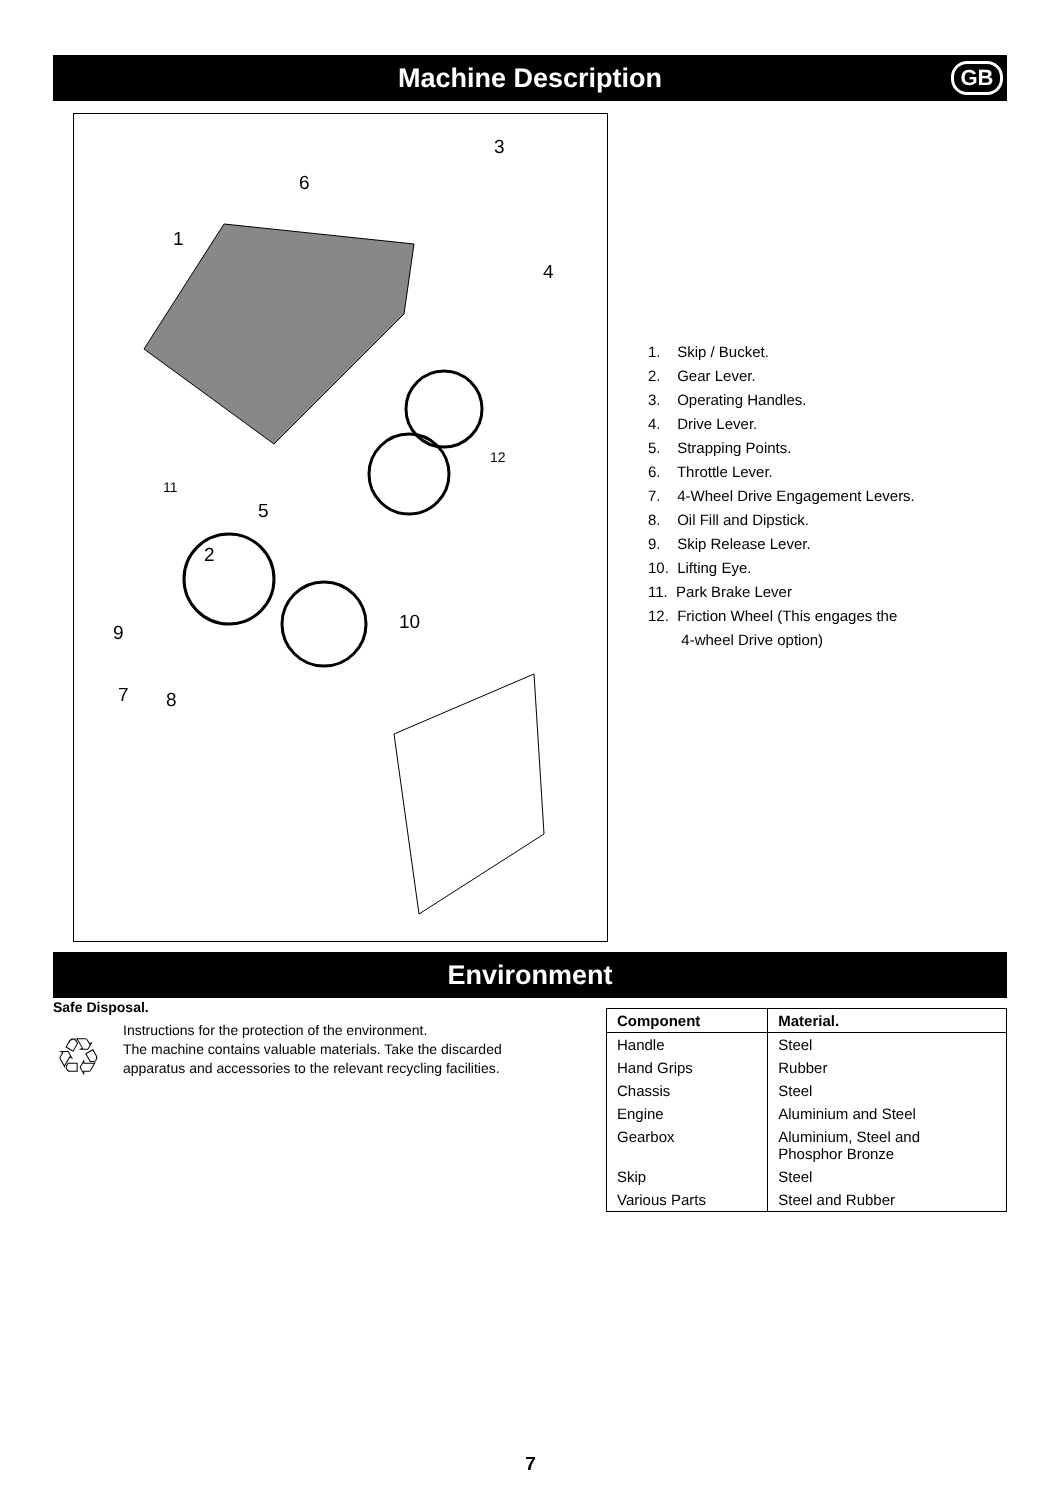Machine Description
GB
3
6
1
4
12
11
5
2
9 10
7 8
1. Skip / Bucket.
2. Gear Lever.
3. Operating Handles.
4. Drive Lever.
5. Strapping Points.
6. Throttle Lever.
7. 4-Wheel Drive Engagement Levers.
8. Oil Fill and Dipstick.
9. Skip Release Lever.
10. Lifting Eye.
11. Park Brake Lever
12. Friction Wheel (This engages the
4-wheel Drive option)
Environment
Safe Disposal.
♲
Instructions for the protection of the environment.
The machine contains valuable materials. Take the discarded apparatus and accessories to the relevant recycling facilities.
| Component | Material. |
| --- | --- |
| Handle | Steel |
| Hand Grips | Rubber |
| Chassis | Steel |
| Engine | Aluminium and Steel |
| Gearbox | Aluminium, Steel and Phosphor Bronze |
| Skip | Steel |
| Various Parts | Steel and Rubber |
7